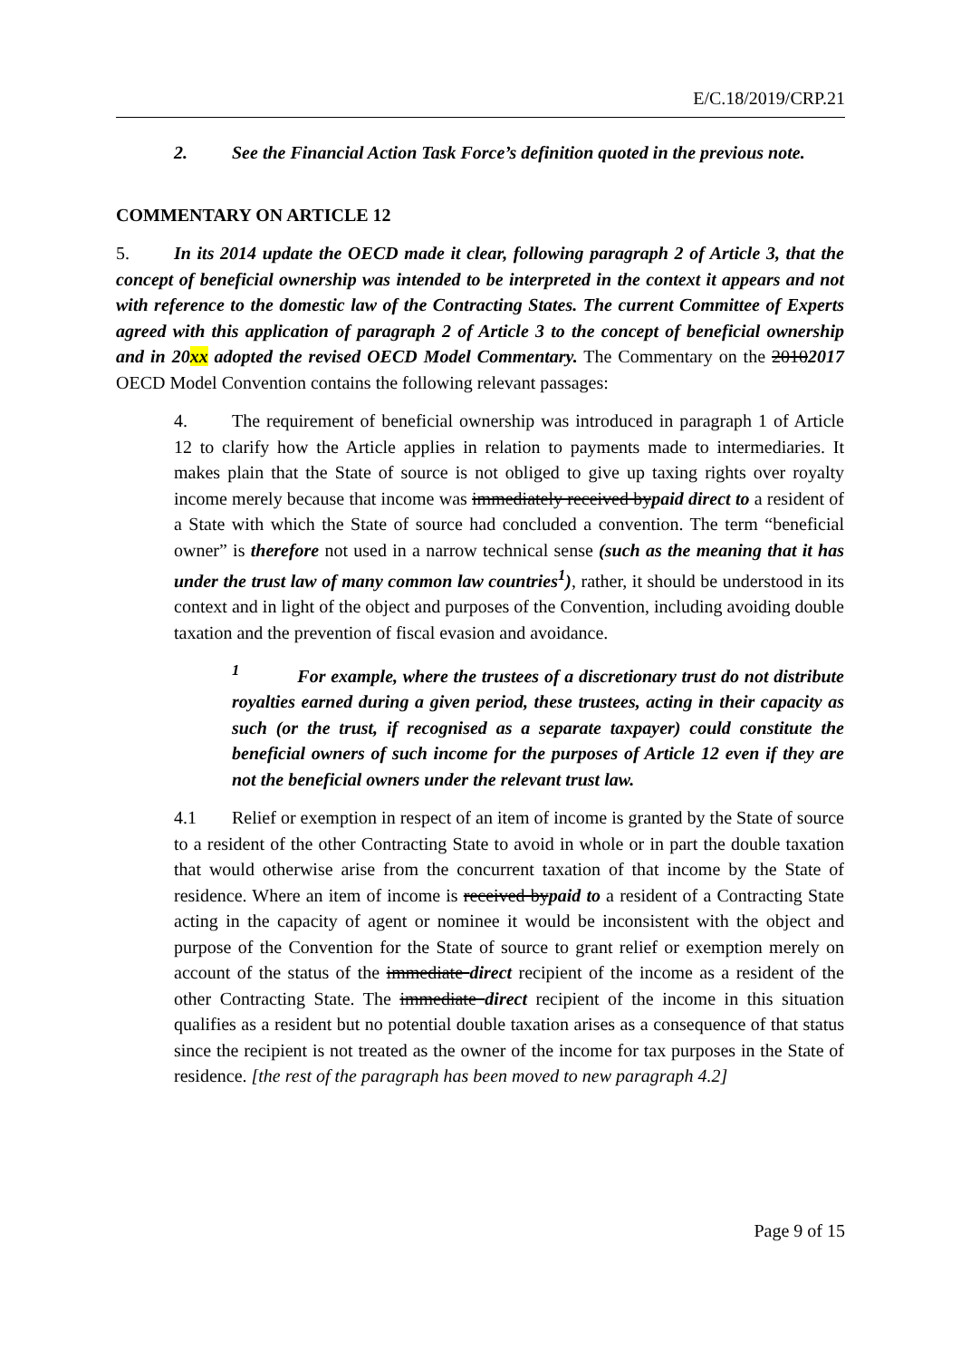E/C.18/2019/CRP.21
2. See the Financial Action Task Force’s definition quoted in the previous note.
COMMENTARY ON ARTICLE 12
5. In its 2014 update the OECD made it clear, following paragraph 2 of Article 3, that the concept of beneficial ownership was intended to be interpreted in the context it appears and not with reference to the domestic law of the Contracting States. The current Committee of Experts agreed with this application of paragraph 2 of Article 3 to the concept of beneficial ownership and in 20xx adopted the revised OECD Model Commentary. The Commentary on the 20102017 OECD Model Convention contains the following relevant passages:
4. The requirement of beneficial ownership was introduced in paragraph 1 of Article 12 to clarify how the Article applies in relation to payments made to intermediaries. It makes plain that the State of source is not obliged to give up taxing rights over royalty income merely because that income was immediately received bypaid direct to a resident of a State with which the State of source had concluded a convention. The term “beneficial owner” is therefore not used in a narrow technical sense (such as the meaning that it has under the trust law of many common law countries<sup>1</sup>), rather, it should be understood in its context and in light of the object and purposes of the Convention, including avoiding double taxation and the prevention of fiscal evasion and avoidance.
<sup>1</sup> For example, where the trustees of a discretionary trust do not distribute royalties earned during a given period, these trustees, acting in their capacity as such (or the trust, if recognised as a separate taxpayer) could constitute the beneficial owners of such income for the purposes of Article 12 even if they are not the beneficial owners under the relevant trust law.
4.1 Relief or exemption in respect of an item of income is granted by the State of source to a resident of the other Contracting State to avoid in whole or in part the double taxation that would otherwise arise from the concurrent taxation of that income by the State of residence. Where an item of income is received bypaid to a resident of a Contracting State acting in the capacity of agent or nominee it would be inconsistent with the object and purpose of the Convention for the State of source to grant relief or exemption merely on account of the status of the immediate direct recipient of the income as a resident of the other Contracting State. The immediate direct recipient of the income in this situation qualifies as a resident but no potential double taxation arises as a consequence of that status since the recipient is not treated as the owner of the income for tax purposes in the State of residence. [the rest of the paragraph has been moved to new paragraph 4.2]
Page 9 of 15